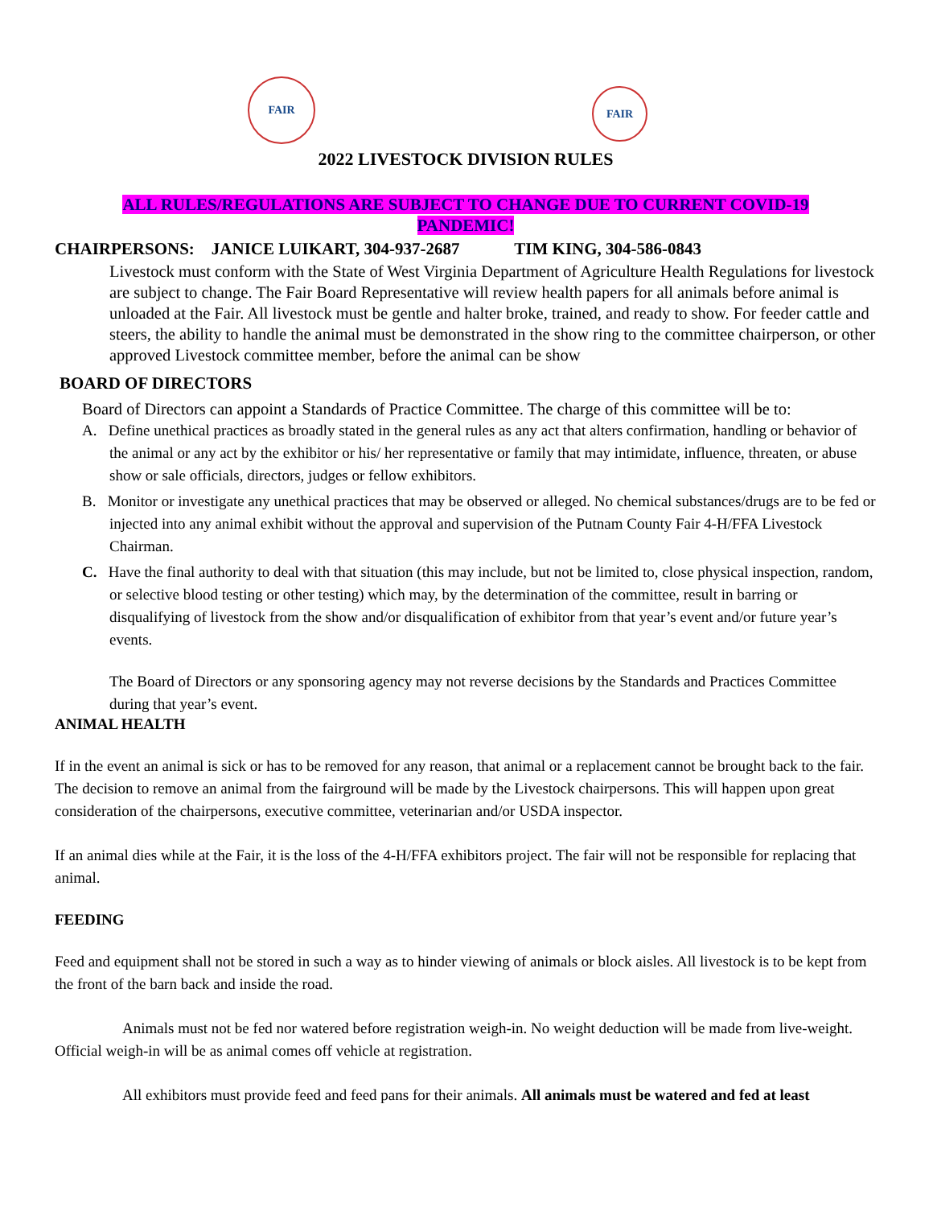FAIR
FAIR
2022 LIVESTOCK DIVISION RULES
ALL RULES/REGULATIONS ARE SUBJECT TO CHANGE DUE TO CURRENT COVID-19
PANDEMIC!
CHAIRPERSONS: JANICE LUIKART, 304-937-2687 TIM KING, 304-586-0843
Livestock must conform with the State of West Virginia Department of Agriculture Health Regulations for livestock are subject to change. The Fair Board Representative will review health papers for all animals before animal is unloaded at the Fair. All livestock must be gentle and halter broke, trained, and ready to show. For feeder cattle and steers, the ability to handle the animal must be demonstrated in the show ring to the committee chairperson, or other approved Livestock committee member, before the animal can be show
BOARD OF DIRECTORS
Board of Directors can appoint a Standards of Practice Committee. The charge of this committee will be to:
A. Define unethical practices as broadly stated in the general rules as any act that alters confirmation, handling or behavior of the animal or any act by the exhibitor or his/ her representative or family that may intimidate, influence, threaten, or abuse show or sale officials, directors, judges or fellow exhibitors.
B. Monitor or investigate any unethical practices that may be observed or alleged. No chemical substances/drugs are to be fed or injected into any animal exhibit without the approval and supervision of the Putnam County Fair 4-H/FFA Livestock Chairman.
C. Have the final authority to deal with that situation (this may include, but not be limited to, close physical inspection, random, or selective blood testing or other testing) which may, by the determination of the committee, result in barring or disqualifying of livestock from the show and/or disqualification of exhibitor from that year’s event and/or future year’s events.
The Board of Directors or any sponsoring agency may not reverse decisions by the Standards and Practices Committee during that year’s event.
ANIMAL HEALTH
If in the event an animal is sick or has to be removed for any reason, that animal or a replacement cannot be brought back to the fair. The decision to remove an animal from the fairground will be made by the Livestock chairpersons. This will happen upon great consideration of the chairpersons, executive committee, veterinarian and/or USDA inspector.
If an animal dies while at the Fair, it is the loss of the 4-H/FFA exhibitors project. The fair will not be responsible for replacing that animal.
FEEDING
Feed and equipment shall not be stored in such a way as to hinder viewing of animals or block aisles. All livestock is to be kept from the front of the barn back and inside the road.
Animals must not be fed nor watered before registration weigh-in. No weight deduction will be made from live-weight. Official weigh-in will be as animal comes off vehicle at registration.
All exhibitors must provide feed and feed pans for their animals. All animals must be watered and fed at least